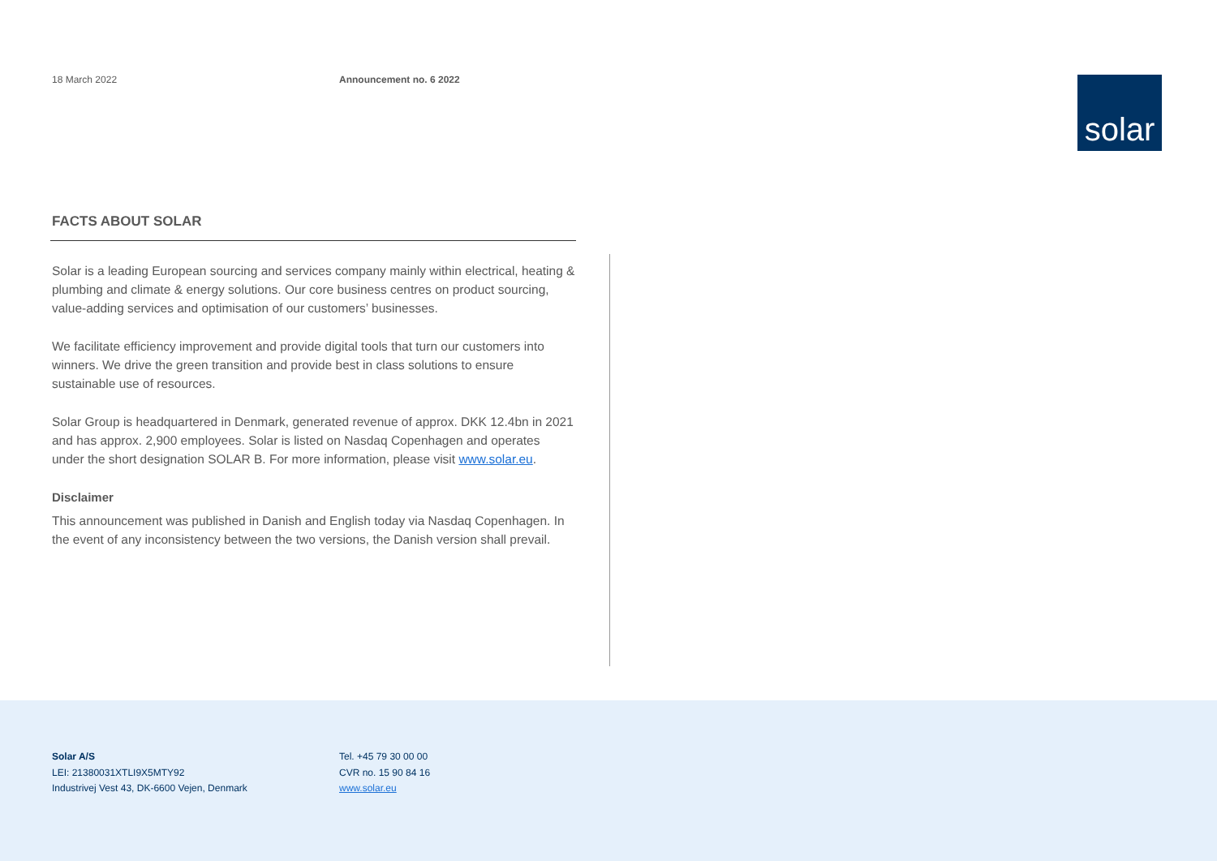18 March 2022 Announcement no. 6 2022
solar
FACTS ABOUT SOLAR
Solar is a leading European sourcing and services company mainly within electrical, heating & plumbing and climate & energy solutions. Our core business centres on product sourcing, value-adding services and optimisation of our customers’ businesses.
We facilitate efficiency improvement and provide digital tools that turn our customers into winners. We drive the green transition and provide best in class solutions to ensure sustainable use of resources.
Solar Group is headquartered in Denmark, generated revenue of approx. DKK 12.4bn in 2021 and has approx. 2,900 employees. Solar is listed on Nasdaq Copenhagen and operates under the short designation SOLAR B. For more information, please visit www.solar.eu.
Disclaimer
This announcement was published in Danish and English today via Nasdaq Copenhagen. In the event of any inconsistency between the two versions, the Danish version shall prevail.
Solar A/S
LEI: 21380031XTLI9X5MTY92
Industrivej Vest 43, DK-6600 Vejen, Denmark
Tel. +45 79 30 00 00
CVR no. 15 90 84 16
www.solar.eu